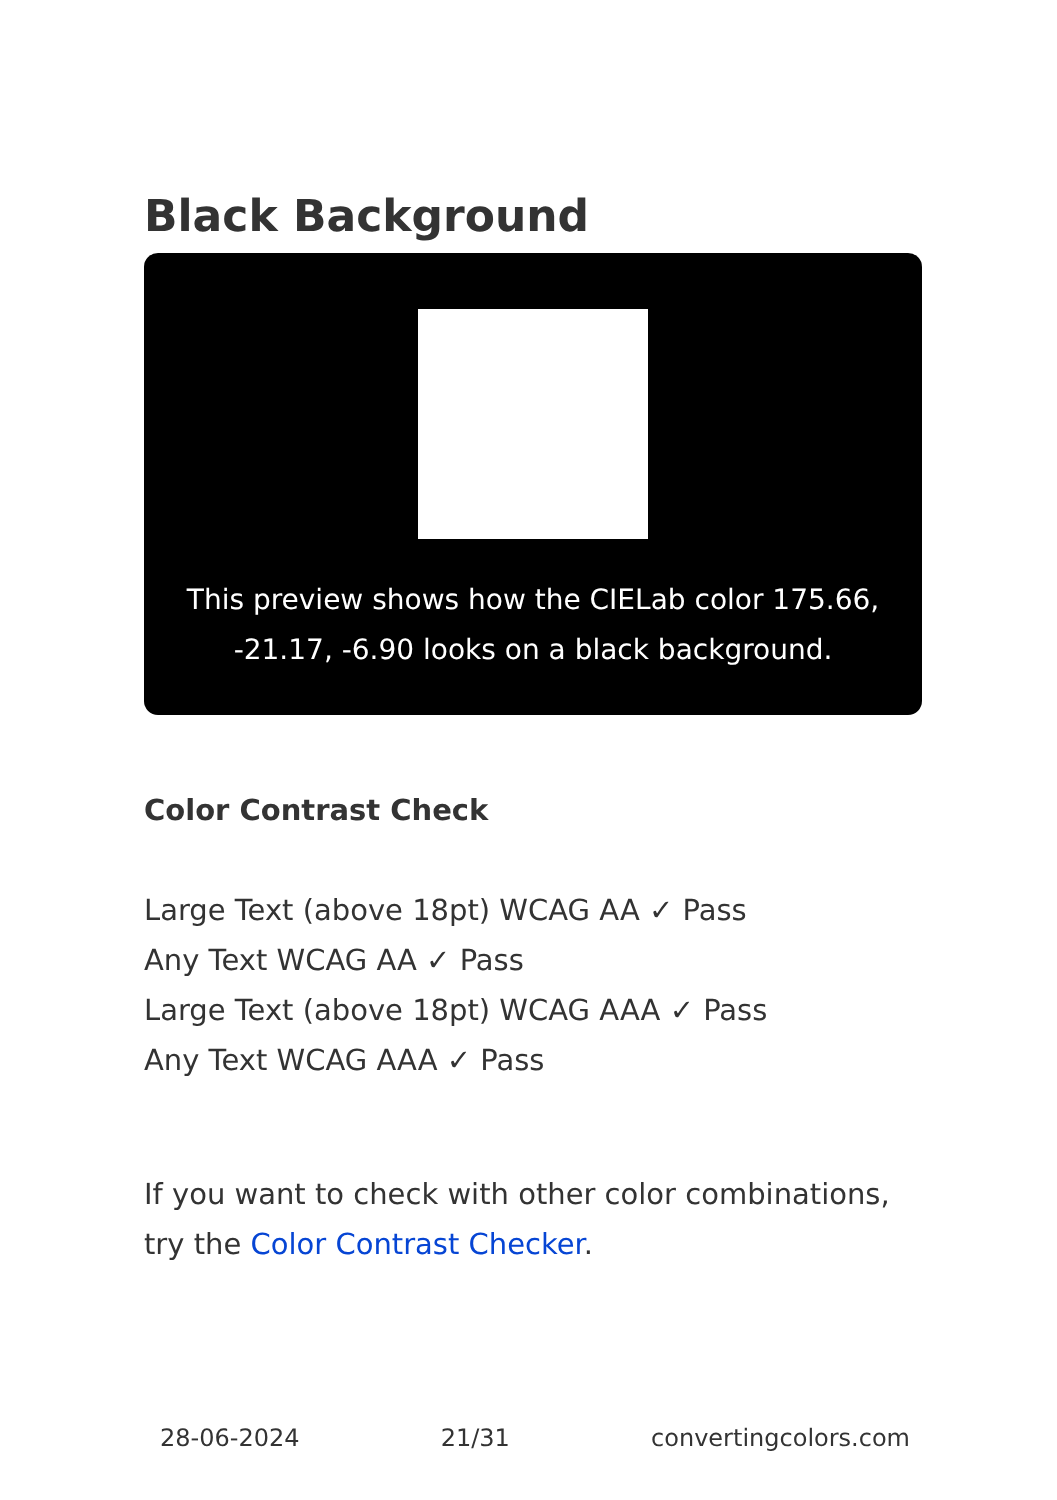Black Background
This preview shows how the CIELab color 175.66, -21.17, -6.90 looks on a black background.
Color Contrast Check
Large Text (above 18pt) WCAG AA ✓ Pass
Any Text WCAG AA ✓ Pass
Large Text (above 18pt) WCAG AAA ✓ Pass
Any Text WCAG AAA ✓ Pass
If you want to check with other color combinations, try the Color Contrast Checker.
28-06-2024 21/31 convertingcolors.com